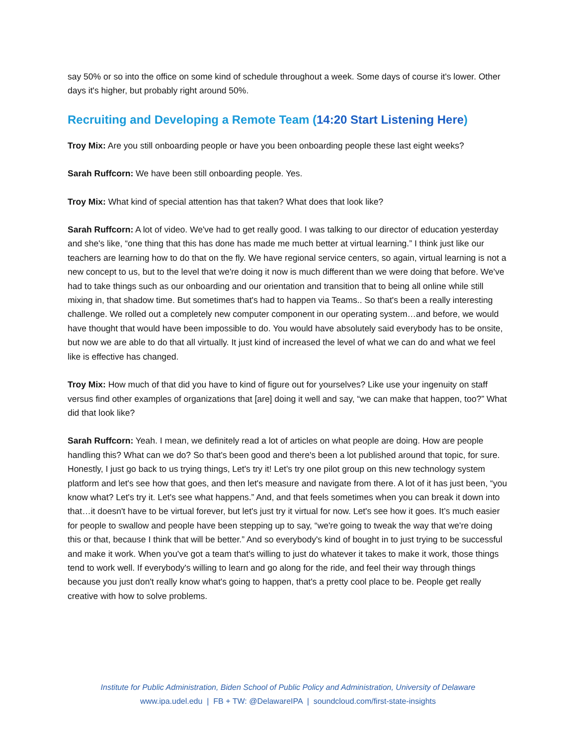say 50% or so into the office on some kind of schedule throughout a week. Some days of course it's lower. Other days it's higher, but probably right around 50%.
Recruiting and Developing a Remote Team (14:20 Start Listening Here)
Troy Mix: Are you still onboarding people or have you been onboarding people these last eight weeks?
Sarah Ruffcorn: We have been still onboarding people. Yes.
Troy Mix: What kind of special attention has that taken? What does that look like?
Sarah Ruffcorn: A lot of video. We've had to get really good. I was talking to our director of education yesterday and she's like, “one thing that this has done has made me much better at virtual learning.” I think just like our teachers are learning how to do that on the fly. We have regional service centers, so again, virtual learning is not a new concept to us, but to the level that we're doing it now is much different than we were doing that before. We've had to take things such as our onboarding and our orientation and transition that to being all online while still mixing in, that shadow time. But sometimes that's had to happen via Teams.. So that's been a really interesting challenge. We rolled out a completely new computer component in our operating system…and before, we would have thought that would have been impossible to do. You would have absolutely said everybody has to be onsite, but now we are able to do that all virtually. It just kind of increased the level of what we can do and what we feel like is effective has changed.
Troy Mix: How much of that did you have to kind of figure out for yourselves? Like use your ingenuity on staff versus find other examples of organizations that [are] doing it well and say, “we can make that happen, too?” What did that look like?
Sarah Ruffcorn: Yeah. I mean, we definitely read a lot of articles on what people are doing. How are people handling this? What can we do? So that's been good and there's been a lot published around that topic, for sure. Honestly, I just go back to us trying things, Let's try it! Let’s try one pilot group on this new technology system platform and let's see how that goes, and then let's measure and navigate from there. A lot of it has just been, “you know what? Let's try it. Let's see what happens.” And, and that feels sometimes when you can break it down into that…it doesn't have to be virtual forever, but let's just try it virtual for now. Let's see how it goes. It’s much easier for people to swallow and people have been stepping up to say, “we're going to tweak the way that we're doing this or that, because I think that will be better.” And so everybody's kind of bought in to just trying to be successful and make it work. When you've got a team that's willing to just do whatever it takes to make it work, those things tend to work well. If everybody's willing to learn and go along for the ride, and feel their way through things because you just don't really know what's going to happen, that's a pretty cool place to be. People get really creative with how to solve problems.
Institute for Public Administration, Biden School of Public Policy and Administration, University of Delaware
www.ipa.udel.edu | FB + TW: @DelawareIPA | soundcloud.com/first-state-insights